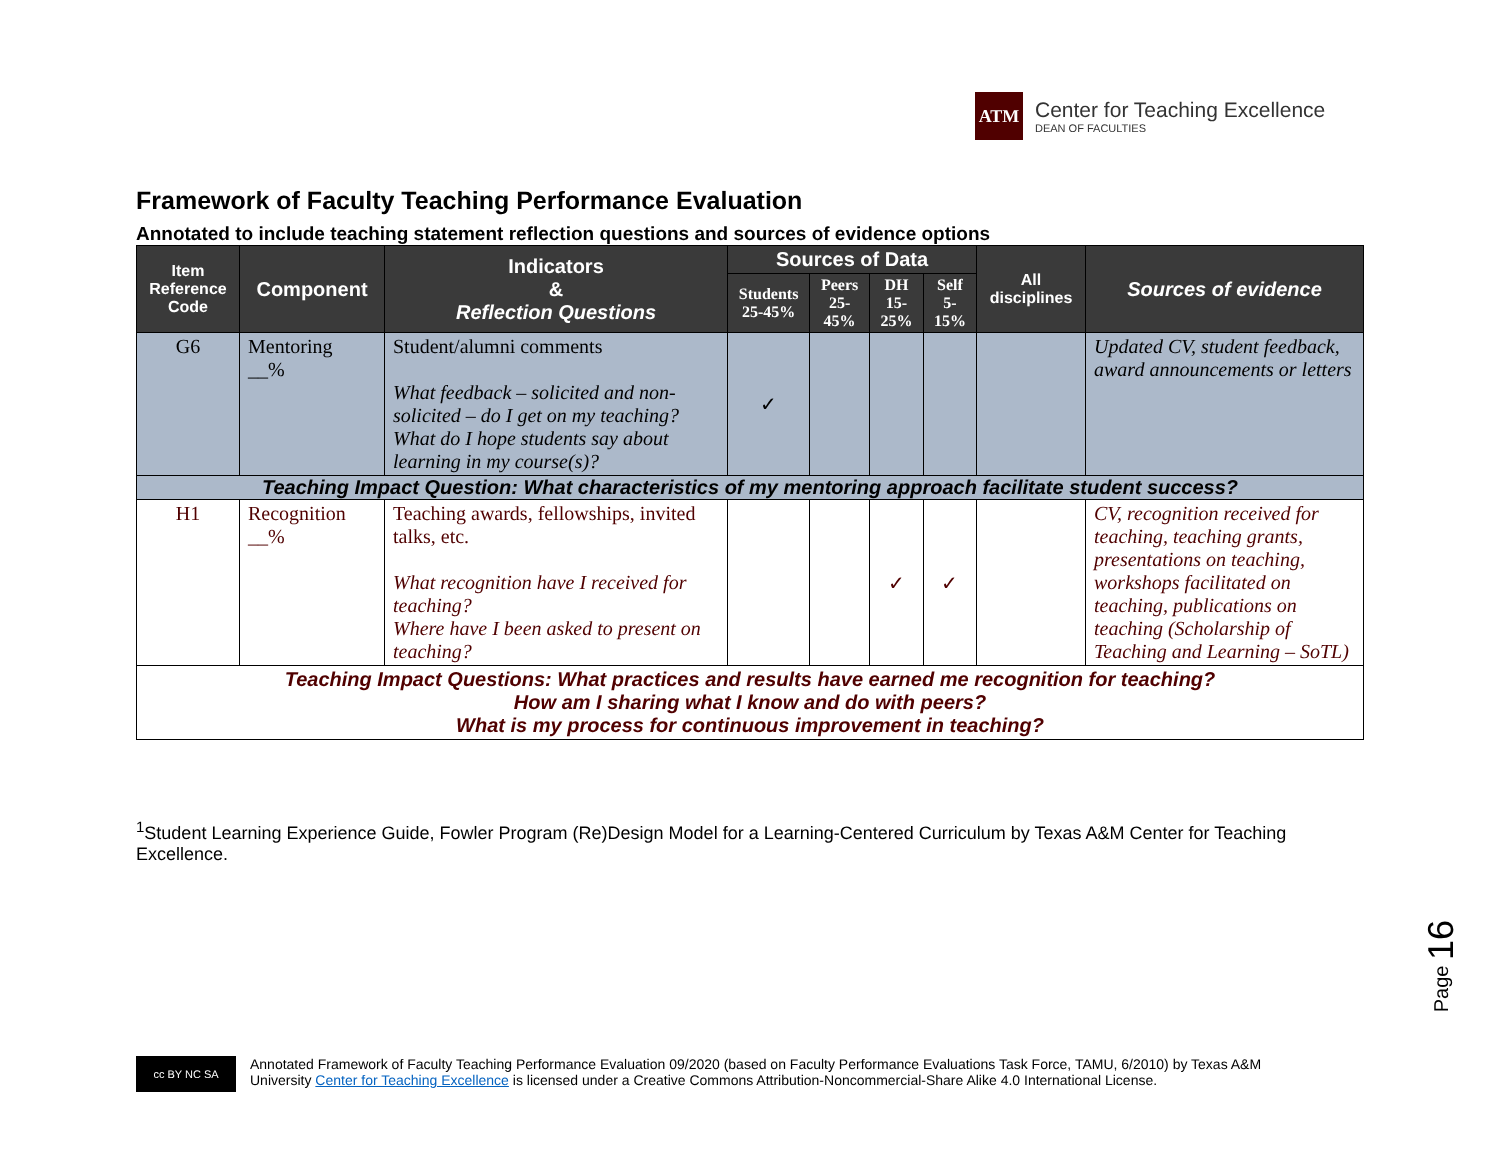ATM
Center for Teaching Excellence
DEAN OF FACULTIES
Framework of Faculty Teaching Performance Evaluation
Annotated to include teaching statement reflection questions and sources of evidence options
| Item Reference Code | Component | Indicators & Reflection Questions | Sources of Data | | | | All disciplines | Sources of evidence |
| --- | --- | --- | --- | --- | --- | --- | --- | --- |
| | | | Students 25-45% | Peers 25-45% | DH 15-25% | Self 5-15% | | |
| G6 | Mentoring __% | Student/alumni comments What feedback – solicited and non-solicited – do I get on my teaching? What do I hope students say about learning in my course(s)? | ✓ | | | | | Updated CV, student feedback, award announcements or letters |
| Teaching Impact Question: What characteristics of my mentoring approach facilitate student success? | | | | | | | | |
| H1 | Recognition __% | Teaching awards, fellowships, invited talks, etc. What recognition have I received for teaching? Where have I been asked to present on teaching? | | | ✓ | ✓ | | CV, recognition received for teaching, teaching grants, presentations on teaching, workshops facilitated on teaching, publications on teaching (Scholarship of Teaching and Learning – SoTL) |
| Teaching Impact Questions: What practices and results have earned me recognition for teaching? How am I sharing what I know and do with peers? What is my process for continuous improvement in teaching? | | | | | | | | |
<sup>1</sup> Student Learning Experience Guide, Fowler Program (Re)Design Model for a Learning-Centered Curriculum by Texas A&M Center for Teaching Excellence.
Page 16
cc BY NC SA
Annotated Framework of Faculty Teaching Performance Evaluation 09/2020 (based on Faculty Performance Evaluations Task Force, TAMU, 6/2010) by Texas A&M
University Center for Teaching Excellence is licensed under a Creative Commons Attribution-Noncommercial-Share Alike 4.0 International License.